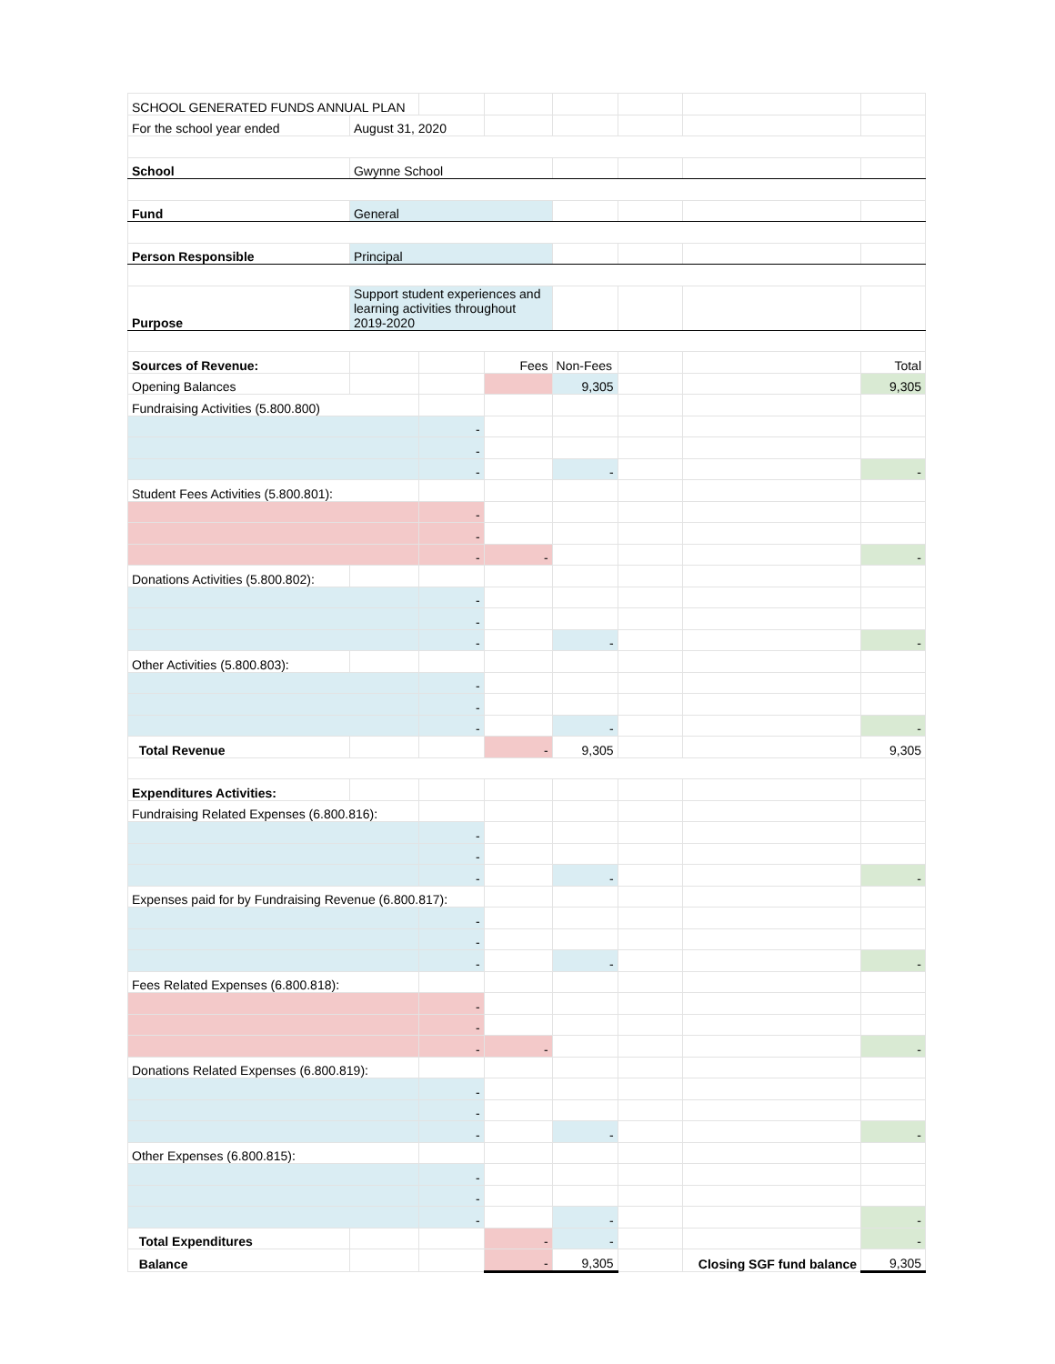| SCHOOL GENERATED FUNDS ANNUAL PLAN | | | | | | | |
| For the school year ended | August 31, 2020 | | | | | | |
| School | Gwynne School | | | | | | |
| Fund | General | | | | | | |
| Person Responsible | Principal | | | | | | |
| Purpose | Support student experiences and learning activities throughout 2019-2020 | | | | | | |
| Sources of Revenue: | | | Fees | Non-Fees | | | Total |
| Opening Balances | | | | 9,305 | | | 9,305 |
| Fundraising Activities (5.800.800) | | | | | | | |
| | | - | | | | | |
| | | - | | | | | |
| | | - | | - | | | - |
| Student Fees Activities (5.800.801): | | | | | | | |
| | | - | | | | | |
| | | - | | | | | |
| | | - | - | | | | - |
| Donations Activities (5.800.802): | | | | | | | |
| | | - | | | | | |
| | | - | | | | | |
| | | - | | - | | | - |
| Other Activities (5.800.803): | | | | | | | |
| | | - | | | | | |
| | | - | | | | | |
| | | - | | - | | | - |
| Total Revenue | | | - | 9,305 | | | 9,305 |
| Expenditures Activities: | | | | | | | |
| Fundraising Related Expenses (6.800.816): | | | | | | | |
| | | - | | | | | |
| | | - | | | | | |
| | | - | | - | | | - |
| Expenses paid for by Fundraising Revenue (6.800.817): | | | | | | | |
| | | - | | | | | |
| | | - | | | | | |
| | | - | | - | | | - |
| Fees Related Expenses (6.800.818): | | | | | | | |
| | | - | | | | | |
| | | - | | | | | |
| | | - | - | | | | - |
| Donations Related Expenses (6.800.819): | | | | | | | |
| | | - | | | | | |
| | | - | | | | | |
| | | - | | - | | | - |
| Other Expenses (6.800.815): | | | | | | | |
| | | - | | | | | |
| | | - | | | | | |
| | | - | | - | | | - |
| Total Expenditures | | | - | - | | | - |
| Balance | | | - | 9,305 | | Closing SGF fund balance | 9,305 |